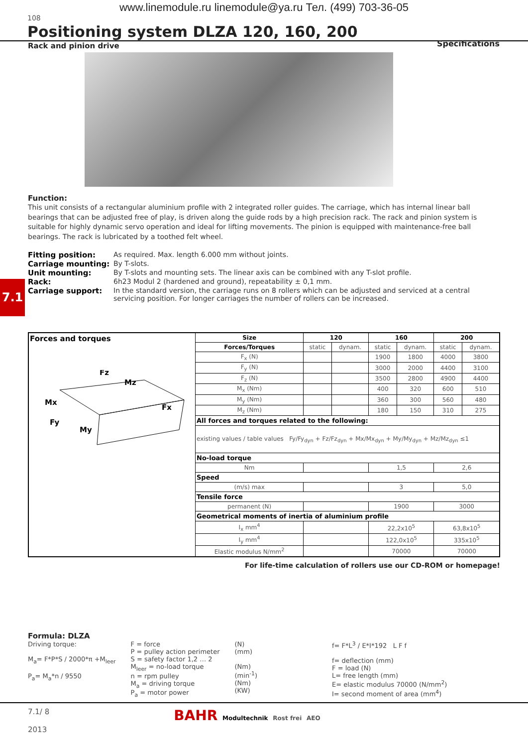www.linemodule.ru linemodule@ya.ru Тел. (499) 703-36-05
108
Positioning system DLZA 120, 160, 200
Specifications
Rack and pinion drive
Function:
This unit consists of a rectangular aluminium profile with 2 integrated roller guides. The carriage, which has internal linear ball bearings that can be adjusted free of play, is driven along the guide rods by a high precision rack. The rack and pinion system is suitable for highly dynamic servo operation and ideal for lifting movements. The pinion is equipped with maintenance-free ball bearings. The rack is lubricated by a toothed felt wheel.
| Fitting position: | As required. Max. length 6.000 mm without joints. |
| Carriage mounting: | By T-slots. |
| Unit mounting: | By T-slots and mounting sets. The linear axis can be combined with any T-slot profile. |
| Rack: | 6h23 Modul 2 (hardened and ground), repeatability ± 0,1 mm. |
| Carriage support: | In the standard version, the carriage runs on 8 rollers which can be adjusted and serviced at a central servicing position. For longer carriages the number of rollers can be increased. |
7.1
| Forces and torques Fz Mz Mx Fx Fy My | Size | 120 | | 160 | | 200 | |
| | Forces/Torques | static | dynam. | static | dynam. | static | dynam. |
| | F<sub>x</sub> (N) | | | 1900 | 1800 | 4000 | 3800 |
| | F<sub>y</sub> (N) | | | 3000 | 2000 | 4400 | 3100 |
| | F<sub>z</sub> (N) | | | 3500 | 2800 | 4900 | 4400 |
| | M<sub>x</sub> (Nm) | | | 400 | 320 | 600 | 510 |
| | M<sub>y</sub> (Nm) | | | 360 | 300 | 560 | 480 |
| | M<sub>z</sub> (Nm) | | | 180 | 150 | 310 | 275 |
| | All forces and torques related to the following: | | | | | | |
| | existing values / table values Fy/Fy<sub>dyn</sub> + Fz/Fz<sub>dyn</sub> + Mx/Mx<sub>dyn</sub> + My/My<sub>dyn</sub> + Mz/Mz<sub>dyn</sub> ≤1 | | | | | | |
| | No-load torque | | | | | | |
| | Nm | | | 1,5 | | 2,6 | |
| | Speed | | | | | | |
| | (m/s) max | | | 3 | | 5,0 | |
| | Tensile force | | | | | | |
| | permanent (N) | | | 1900 | | 3000 | |
| | Geometrical moments of inertia of aluminium profile | | | | | | |
| | I<sub>x</sub> mm<sup>4</sup> | | | 22,2x10<sup>5</sup> | | 63,8x10<sup>5</sup> | |
| | I<sub>y</sub> mm<sup>4</sup> | | | 122,0x10<sup>5</sup> | | 335x10<sup>5</sup> | |
| | Elastic modulus N/mm<sup>2</sup> | | | 70000 | | 70000 | |
For life-time calculation of rollers use our CD-ROM or homepage!
Formula: DLZA
Driving torque:
M<sub>a</sub>= F*P*S / 2000*π +M<sub>leer</sub>
P<sub>a</sub>= M<sub>a</sub>*n / 9550
F = force
P = pulley action perimeter
S = safety factor 1,2 … 2
M<sub>leer</sub> = no-load torque
n = rpm pulley
M<sub>a</sub> = driving torque
P<sub>a</sub> = motor power
(N)
(mm)
(Nm)
(min<sup>-1</sup>)
(Nm)
(KW)
f= F*L<sup>3</sup> / E*I*192 L F f
f= deflection (mm)
F = load (N)
L= free length (mm)
E= elastic modulus 70000 (N/mm<sup>2</sup>)
I= second moment of area (mm<sup>4</sup>)
7.1/ 8
2013
BAHR Modultechnik Rost frei AEO